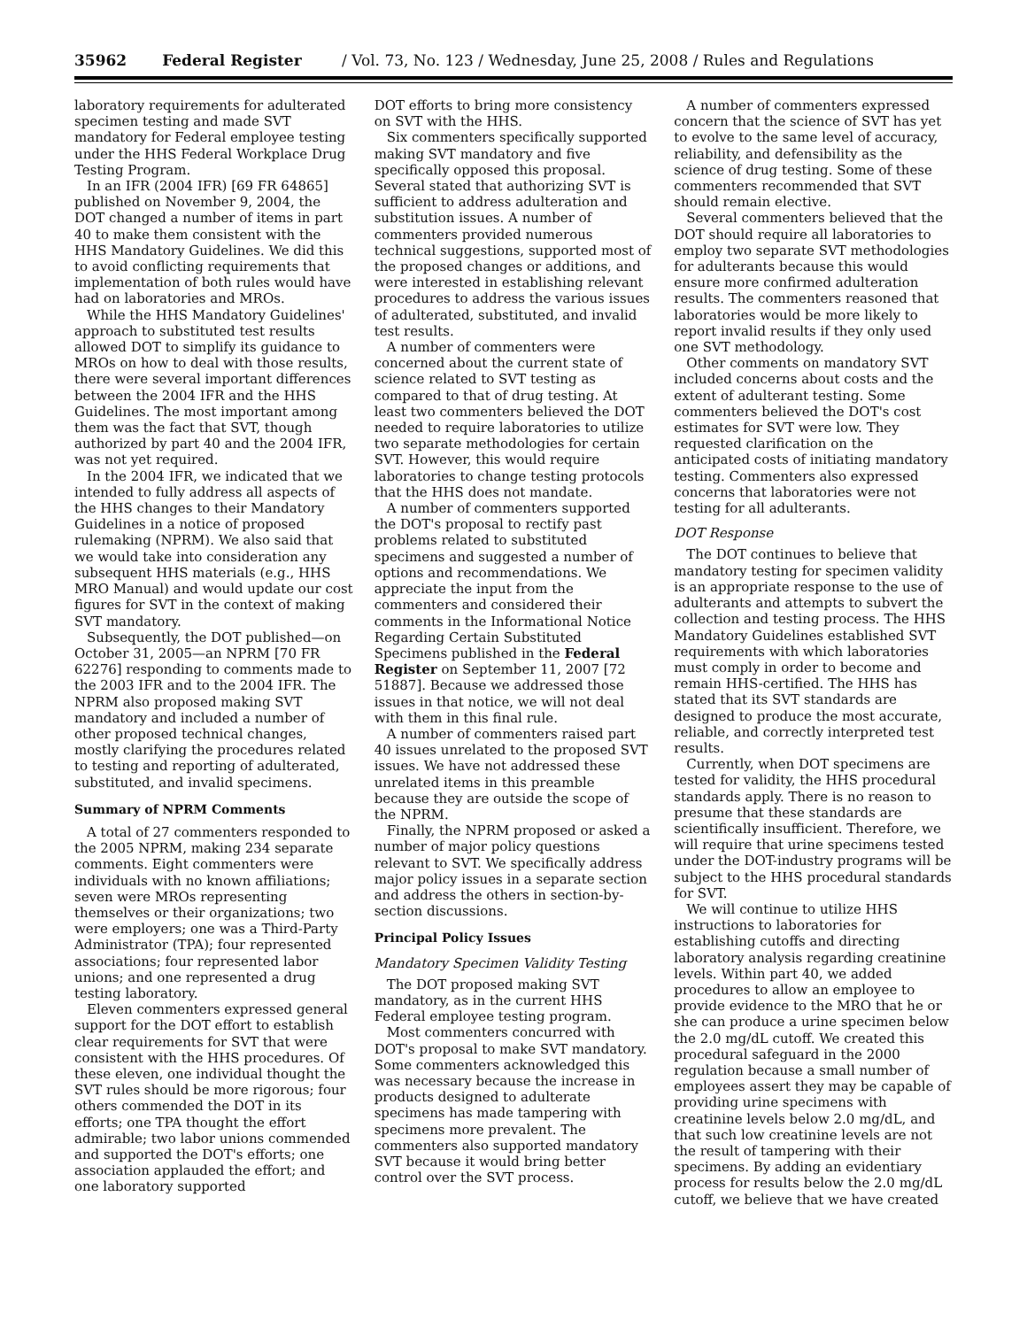35962 Federal Register / Vol. 73, No. 123 / Wednesday, June 25, 2008 / Rules and Regulations
laboratory requirements for adulterated specimen testing and made SVT mandatory for Federal employee testing under the HHS Federal Workplace Drug Testing Program.
In an IFR (2004 IFR) [69 FR 64865] published on November 9, 2004, the DOT changed a number of items in part 40 to make them consistent with the HHS Mandatory Guidelines. We did this to avoid conflicting requirements that implementation of both rules would have had on laboratories and MROs.
While the HHS Mandatory Guidelines' approach to substituted test results allowed DOT to simplify its guidance to MROs on how to deal with those results, there were several important differences between the 2004 IFR and the HHS Guidelines. The most important among them was the fact that SVT, though authorized by part 40 and the 2004 IFR, was not yet required.
In the 2004 IFR, we indicated that we intended to fully address all aspects of the HHS changes to their Mandatory Guidelines in a notice of proposed rulemaking (NPRM). We also said that we would take into consideration any subsequent HHS materials (e.g., HHS MRO Manual) and would update our cost figures for SVT in the context of making SVT mandatory.
Subsequently, the DOT published—on October 31, 2005—an NPRM [70 FR 62276] responding to comments made to the 2003 IFR and to the 2004 IFR. The NPRM also proposed making SVT mandatory and included a number of other proposed technical changes, mostly clarifying the procedures related to testing and reporting of adulterated, substituted, and invalid specimens.
Summary of NPRM Comments
A total of 27 commenters responded to the 2005 NPRM, making 234 separate comments. Eight commenters were individuals with no known affiliations; seven were MROs representing themselves or their organizations; two were employers; one was a Third-Party Administrator (TPA); four represented associations; four represented labor unions; and one represented a drug testing laboratory.
Eleven commenters expressed general support for the DOT effort to establish clear requirements for SVT that were consistent with the HHS procedures. Of these eleven, one individual thought the SVT rules should be more rigorous; four others commended the DOT in its efforts; one TPA thought the effort admirable; two labor unions commended and supported the DOT's efforts; one association applauded the effort; and one laboratory supported
DOT efforts to bring more consistency on SVT with the HHS.
Six commenters specifically supported making SVT mandatory and five specifically opposed this proposal. Several stated that authorizing SVT is sufficient to address adulteration and substitution issues. A number of commenters provided numerous technical suggestions, supported most of the proposed changes or additions, and were interested in establishing relevant procedures to address the various issues of adulterated, substituted, and invalid test results.
A number of commenters were concerned about the current state of science related to SVT testing as compared to that of drug testing. At least two commenters believed the DOT needed to require laboratories to utilize two separate methodologies for certain SVT. However, this would require laboratories to change testing protocols that the HHS does not mandate.
A number of commenters supported the DOT's proposal to rectify past problems related to substituted specimens and suggested a number of options and recommendations. We appreciate the input from the commenters and considered their comments in the Informational Notice Regarding Certain Substituted Specimens published in the Federal Register on September 11, 2007 [72 51887]. Because we addressed those issues in that notice, we will not deal with them in this final rule.
A number of commenters raised part 40 issues unrelated to the proposed SVT issues. We have not addressed these unrelated items in this preamble because they are outside the scope of the NPRM.
Finally, the NPRM proposed or asked a number of major policy questions relevant to SVT. We specifically address major policy issues in a separate section and address the others in section-by-section discussions.
Principal Policy Issues
Mandatory Specimen Validity Testing
The DOT proposed making SVT mandatory, as in the current HHS Federal employee testing program.
Most commenters concurred with DOT's proposal to make SVT mandatory. Some commenters acknowledged this was necessary because the increase in products designed to adulterate specimens has made tampering with specimens more prevalent. The commenters also supported mandatory SVT because it would bring better control over the SVT process.
A number of commenters expressed concern that the science of SVT has yet to evolve to the same level of accuracy, reliability, and defensibility as the science of drug testing. Some of these commenters recommended that SVT should remain elective.
Several commenters believed that the DOT should require all laboratories to employ two separate SVT methodologies for adulterants because this would ensure more confirmed adulteration results. The commenters reasoned that laboratories would be more likely to report invalid results if they only used one SVT methodology.
Other comments on mandatory SVT included concerns about costs and the extent of adulterant testing. Some commenters believed the DOT's cost estimates for SVT were low. They requested clarification on the anticipated costs of initiating mandatory testing. Commenters also expressed concerns that laboratories were not testing for all adulterants.
DOT Response
The DOT continues to believe that mandatory testing for specimen validity is an appropriate response to the use of adulterants and attempts to subvert the collection and testing process. The HHS Mandatory Guidelines established SVT requirements with which laboratories must comply in order to become and remain HHS-certified. The HHS has stated that its SVT standards are designed to produce the most accurate, reliable, and correctly interpreted test results.
Currently, when DOT specimens are tested for validity, the HHS procedural standards apply. There is no reason to presume that these standards are scientifically insufficient. Therefore, we will require that urine specimens tested under the DOT-industry programs will be subject to the HHS procedural standards for SVT.
We will continue to utilize HHS instructions to laboratories for establishing cutoffs and directing laboratory analysis regarding creatinine levels. Within part 40, we added procedures to allow an employee to provide evidence to the MRO that he or she can produce a urine specimen below the 2.0 mg/dL cutoff. We created this procedural safeguard in the 2000 regulation because a small number of employees assert they may be capable of providing urine specimens with creatinine levels below 2.0 mg/dL, and that such low creatinine levels are not the result of tampering with their specimens. By adding an evidentiary process for results below the 2.0 mg/dL cutoff, we believe that we have created